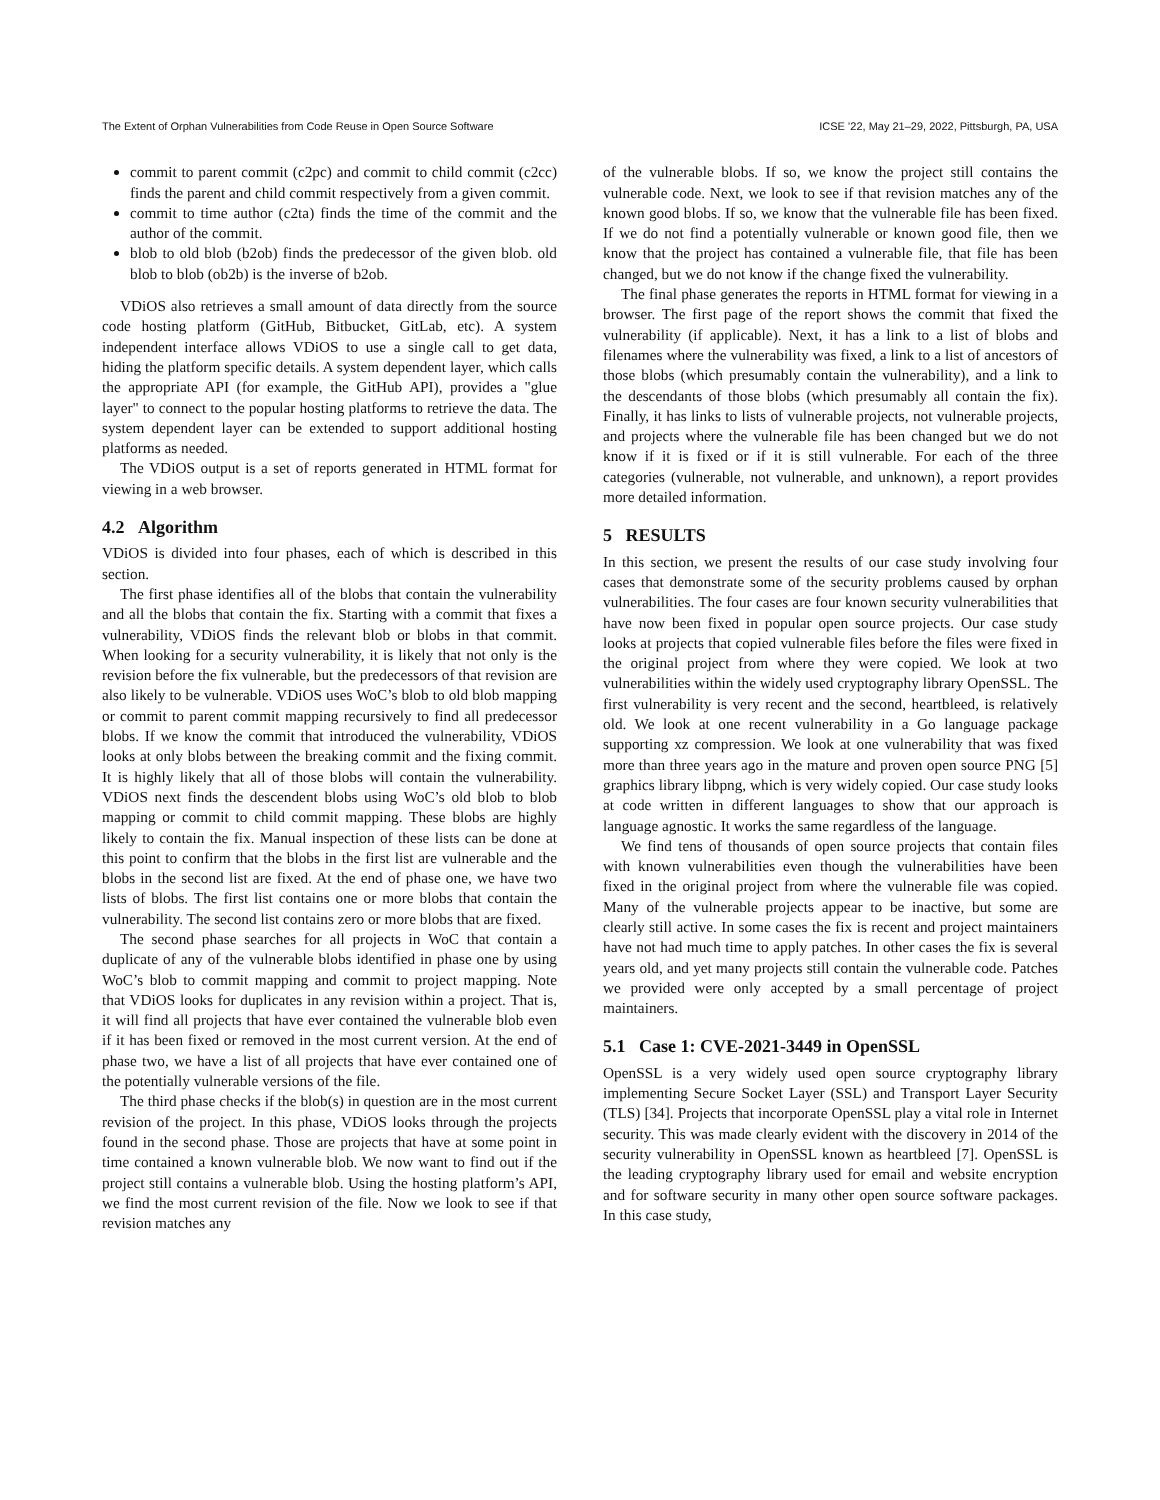The Extent of Orphan Vulnerabilities from Code Reuse in Open Source Software ICSE ’22, May 21–29, 2022, Pittsburgh, PA, USA
commit to parent commit (c2pc) and commit to child commit (c2cc) finds the parent and child commit respectively from a given commit.
commit to time author (c2ta) finds the time of the commit and the author of the commit.
blob to old blob (b2ob) finds the predecessor of the given blob. old blob to blob (ob2b) is the inverse of b2ob.
VDiOS also retrieves a small amount of data directly from the source code hosting platform (GitHub, Bitbucket, GitLab, etc). A system independent interface allows VDiOS to use a single call to get data, hiding the platform specific details. A system dependent layer, which calls the appropriate API (for example, the GitHub API), provides a "glue layer" to connect to the popular hosting platforms to retrieve the data. The system dependent layer can be extended to support additional hosting platforms as needed.
The VDiOS output is a set of reports generated in HTML format for viewing in a web browser.
4.2 Algorithm
VDiOS is divided into four phases, each of which is described in this section.
The first phase identifies all of the blobs that contain the vulnerability and all the blobs that contain the fix. Starting with a commit that fixes a vulnerability, VDiOS finds the relevant blob or blobs in that commit. When looking for a security vulnerability, it is likely that not only is the revision before the fix vulnerable, but the predecessors of that revision are also likely to be vulnerable. VDiOS uses WoC’s blob to old blob mapping or commit to parent commit mapping recursively to find all predecessor blobs. If we know the commit that introduced the vulnerability, VDiOS looks at only blobs between the breaking commit and the fixing commit. It is highly likely that all of those blobs will contain the vulnerability. VDiOS next finds the descendent blobs using WoC’s old blob to blob mapping or commit to child commit mapping. These blobs are highly likely to contain the fix. Manual inspection of these lists can be done at this point to confirm that the blobs in the first list are vulnerable and the blobs in the second list are fixed. At the end of phase one, we have two lists of blobs. The first list contains one or more blobs that contain the vulnerability. The second list contains zero or more blobs that are fixed.
The second phase searches for all projects in WoC that contain a duplicate of any of the vulnerable blobs identified in phase one by using WoC’s blob to commit mapping and commit to project mapping. Note that VDiOS looks for duplicates in any revision within a project. That is, it will find all projects that have ever contained the vulnerable blob even if it has been fixed or removed in the most current version. At the end of phase two, we have a list of all projects that have ever contained one of the potentially vulnerable versions of the file.
The third phase checks if the blob(s) in question are in the most current revision of the project. In this phase, VDiOS looks through the projects found in the second phase. Those are projects that have at some point in time contained a known vulnerable blob. We now want to find out if the project still contains a vulnerable blob. Using the hosting platform’s API, we find the most current revision of the file. Now we look to see if that revision matches any
of the vulnerable blobs. If so, we know the project still contains the vulnerable code. Next, we look to see if that revision matches any of the known good blobs. If so, we know that the vulnerable file has been fixed. If we do not find a potentially vulnerable or known good file, then we know that the project has contained a vulnerable file, that file has been changed, but we do not know if the change fixed the vulnerability.
The final phase generates the reports in HTML format for viewing in a browser. The first page of the report shows the commit that fixed the vulnerability (if applicable). Next, it has a link to a list of blobs and filenames where the vulnerability was fixed, a link to a list of ancestors of those blobs (which presumably contain the vulnerability), and a link to the descendants of those blobs (which presumably all contain the fix). Finally, it has links to lists of vulnerable projects, not vulnerable projects, and projects where the vulnerable file has been changed but we do not know if it is fixed or if it is still vulnerable. For each of the three categories (vulnerable, not vulnerable, and unknown), a report provides more detailed information.
5 RESULTS
In this section, we present the results of our case study involving four cases that demonstrate some of the security problems caused by orphan vulnerabilities. The four cases are four known security vulnerabilities that have now been fixed in popular open source projects. Our case study looks at projects that copied vulnerable files before the files were fixed in the original project from where they were copied. We look at two vulnerabilities within the widely used cryptography library OpenSSL. The first vulnerability is very recent and the second, heartbleed, is relatively old. We look at one recent vulnerability in a Go language package supporting xz compression. We look at one vulnerability that was fixed more than three years ago in the mature and proven open source PNG [5] graphics library libpng, which is very widely copied. Our case study looks at code written in different languages to show that our approach is language agnostic. It works the same regardless of the language.
We find tens of thousands of open source projects that contain files with known vulnerabilities even though the vulnerabilities have been fixed in the original project from where the vulnerable file was copied. Many of the vulnerable projects appear to be inactive, but some are clearly still active. In some cases the fix is recent and project maintainers have not had much time to apply patches. In other cases the fix is several years old, and yet many projects still contain the vulnerable code. Patches we provided were only accepted by a small percentage of project maintainers.
5.1 Case 1: CVE-2021-3449 in OpenSSL
OpenSSL is a very widely used open source cryptography library implementing Secure Socket Layer (SSL) and Transport Layer Security (TLS) [34]. Projects that incorporate OpenSSL play a vital role in Internet security. This was made clearly evident with the discovery in 2014 of the security vulnerability in OpenSSL known as heartbleed [7]. OpenSSL is the leading cryptography library used for email and website encryption and for software security in many other open source software packages. In this case study,